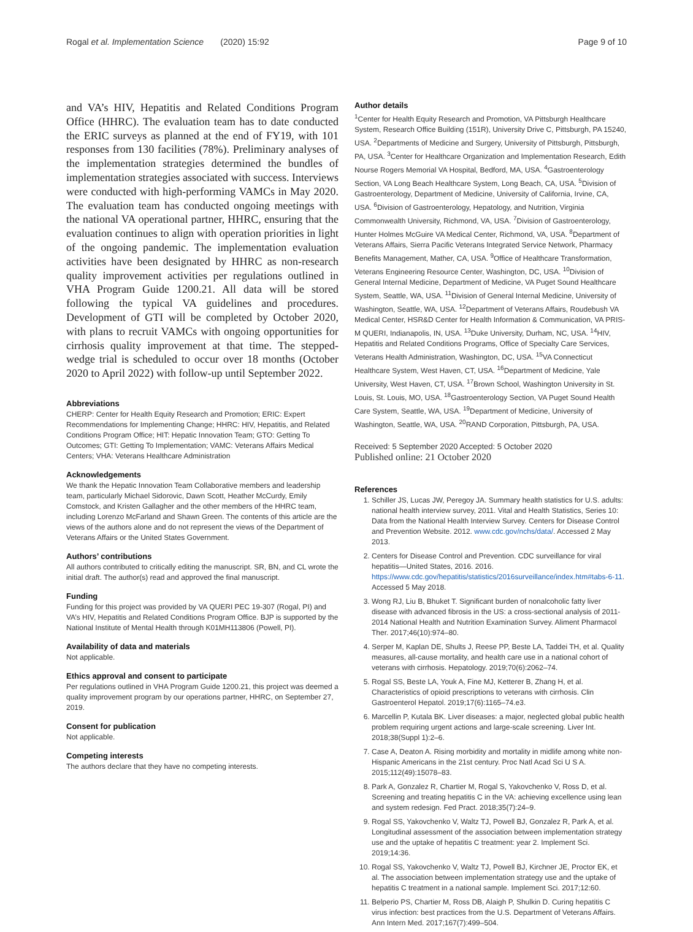Rogal et al. Implementation Science (2020) 15:92 Page 9 of 10
and VA’s HIV, Hepatitis and Related Conditions Program Office (HHRC). The evaluation team has to date conducted the ERIC surveys as planned at the end of FY19, with 101 responses from 130 facilities (78%). Preliminary analyses of the implementation strategies determined the bundles of implementation strategies associated with success. Interviews were conducted with high-performing VAMCs in May 2020. The evaluation team has conducted ongoing meetings with the national VA operational partner, HHRC, ensuring that the evaluation continues to align with operation priorities in light of the ongoing pandemic. The implementation evaluation activities have been designated by HHRC as non-research quality improvement activities per regulations outlined in VHA Program Guide 1200.21. All data will be stored following the typical VA guidelines and procedures. Development of GTI will be completed by October 2020, with plans to recruit VAMCs with ongoing opportunities for cirrhosis quality improvement at that time. The stepped-wedge trial is scheduled to occur over 18 months (October 2020 to April 2022) with follow-up until September 2022.
Abbreviations
CHERP: Center for Health Equity Research and Promotion; ERIC: Expert Recommendations for Implementing Change; HHRC: HIV, Hepatitis, and Related Conditions Program Office; HIT: Hepatic Innovation Team; GTO: Getting To Outcomes; GTI: Getting To Implementation; VAMC: Veterans Affairs Medical Centers; VHA: Veterans Healthcare Administration
Acknowledgements
We thank the Hepatic Innovation Team Collaborative members and leadership team, particularly Michael Sidorovic, Dawn Scott, Heather McCurdy, Emily Comstock, and Kristen Gallagher and the other members of the HHRC team, including Lorenzo McFarland and Shawn Green. The contents of this article are the views of the authors alone and do not represent the views of the Department of Veterans Affairs or the United States Government.
Authors’ contributions
All authors contributed to critically editing the manuscript. SR, BN, and CL wrote the initial draft. The author(s) read and approved the final manuscript.
Funding
Funding for this project was provided by VA QUERI PEC 19-307 (Rogal, PI) and VA’s HIV, Hepatitis and Related Conditions Program Office. BJP is supported by the National Institute of Mental Health through K01MH113806 (Powell, PI).
Availability of data and materials
Not applicable.
Ethics approval and consent to participate
Per regulations outlined in VHA Program Guide 1200.21, this project was deemed a quality improvement program by our operations partner, HHRC, on September 27, 2019.
Consent for publication
Not applicable.
Competing interests
The authors declare that they have no competing interests.
Author details
<sup>1</sup> Center for Health Equity Research and Promotion, VA Pittsburgh Healthcare System, Research Office Building (151R), University Drive C, Pittsburgh, PA 15240, USA. <sup>2</sup>Departments of Medicine and Surgery, University of Pittsburgh, Pittsburgh, PA, USA. <sup>3</sup>Center for Healthcare Organization and Implementation Research, Edith Nourse Rogers Memorial VA Hospital, Bedford, MA, USA. <sup>4</sup>Gastroenterology Section, VA Long Beach Healthcare System, Long Beach, CA, USA. <sup>5</sup>Division of Gastroenterology, Department of Medicine, University of California, Irvine, CA, USA. <sup>6</sup>Division of Gastroenterology, Hepatology, and Nutrition, Virginia Commonwealth University, Richmond, VA, USA. <sup>7</sup>Division of Gastroenterology, Hunter Holmes McGuire VA Medical Center, Richmond, VA, USA. <sup>8</sup>Department of Veterans Affairs, Sierra Pacific Veterans Integrated Service Network, Pharmacy Benefits Management, Mather, CA, USA. <sup>9</sup>Office of Healthcare Transformation, Veterans Engineering Resource Center, Washington, DC, USA. <sup>10</sup>Division of General Internal Medicine, Department of Medicine, VA Puget Sound Healthcare System, Seattle, WA, USA. <sup>11</sup>Division of General Internal Medicine, University of Washington, Seattle, WA, USA. <sup>12</sup>Department of Veterans Affairs, Roudebush VA Medical Center, HSR&D Center for Health Information & Communication, VA PRIS-M QUERI, Indianapolis, IN, USA. <sup>13</sup>Duke University, Durham, NC, USA. <sup>14</sup>HIV, Hepatitis and Related Conditions Programs, Office of Specialty Care Services, Veterans Health Administration, Washington, DC, USA. <sup>15</sup>VA Connecticut Healthcare System, West Haven, CT, USA. <sup>16</sup>Department of Medicine, Yale University, West Haven, CT, USA. <sup>17</sup>Brown School, Washington University in St. Louis, St. Louis, MO, USA. <sup>18</sup>Gastroenterology Section, VA Puget Sound Health Care System, Seattle, WA, USA. <sup>19</sup>Department of Medicine, University of Washington, Seattle, WA, USA. <sup>20</sup>RAND Corporation, Pittsburgh, PA, USA.
Received: 5 September 2020 Accepted: 5 October 2020
Published online: 21 October 2020
References
1. Schiller JS, Lucas JW, Peregoy JA. Summary health statistics for U.S. adults: national health interview survey, 2011. Vital and Health Statistics, Series 10: Data from the National Health Interview Survey. Centers for Disease Control and Prevention Website. 2012. www.cdc.gov/nchs/data/. Accessed 2 May 2013.
2. Centers for Disease Control and Prevention. CDC surveillance for viral hepatitis—United States, 2016. 2016. https://www.cdc.gov/hepatitis/statistics/2016surveillance/index.htm#tabs-6-11. Accessed 5 May 2018.
3. Wong RJ, Liu B, Bhuket T. Significant burden of nonalcoholic fatty liver disease with advanced fibrosis in the US: a cross-sectional analysis of 2011-2014 National Health and Nutrition Examination Survey. Aliment Pharmacol Ther. 2017;46(10):974–80.
4. Serper M, Kaplan DE, Shults J, Reese PP, Beste LA, Taddei TH, et al. Quality measures, all-cause mortality, and health care use in a national cohort of veterans with cirrhosis. Hepatology. 2019;70(6):2062–74.
5. Rogal SS, Beste LA, Youk A, Fine MJ, Ketterer B, Zhang H, et al. Characteristics of opioid prescriptions to veterans with cirrhosis. Clin Gastroenterol Hepatol. 2019;17(6):1165–74.e3.
6. Marcellin P, Kutala BK. Liver diseases: a major, neglected global public health problem requiring urgent actions and large-scale screening. Liver Int. 2018;38(Suppl 1):2–6.
7. Case A, Deaton A. Rising morbidity and mortality in midlife among white non-Hispanic Americans in the 21st century. Proc Natl Acad Sci U S A. 2015;112(49):15078–83.
8. Park A, Gonzalez R, Chartier M, Rogal S, Yakovchenko V, Ross D, et al. Screening and treating hepatitis C in the VA: achieving excellence using lean and system redesign. Fed Pract. 2018;35(7):24–9.
9. Rogal SS, Yakovchenko V, Waltz TJ, Powell BJ, Gonzalez R, Park A, et al. Longitudinal assessment of the association between implementation strategy use and the uptake of hepatitis C treatment: year 2. Implement Sci. 2019;14:36.
10. Rogal SS, Yakovchenko V, Waltz TJ, Powell BJ, Kirchner JE, Proctor EK, et al. The association between implementation strategy use and the uptake of hepatitis C treatment in a national sample. Implement Sci. 2017;12:60.
11. Belperio PS, Chartier M, Ross DB, Alaigh P, Shulkin D. Curing hepatitis C virus infection: best practices from the U.S. Department of Veterans Affairs. Ann Intern Med. 2017;167(7):499–504.